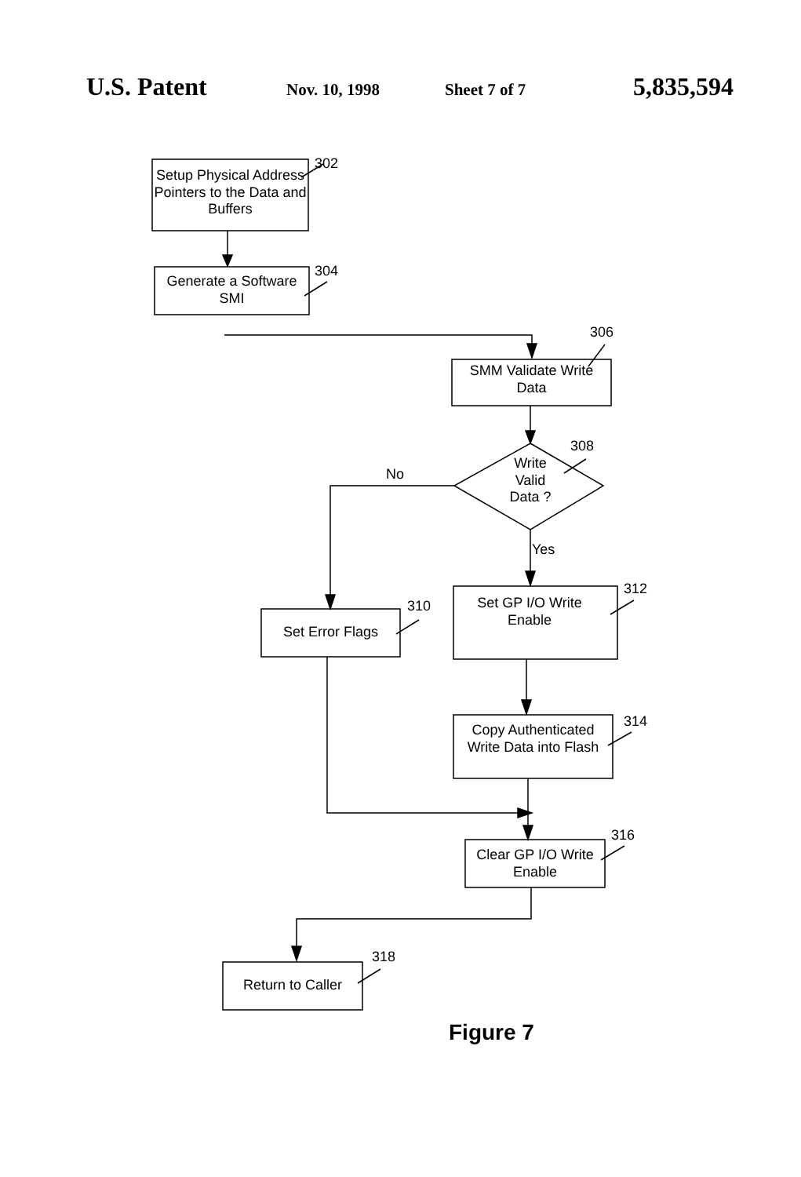U.S. Patent Nov. 10, 1998 Sheet 7 of 7 5,835,594
Setup Physical Address Pointers to the Data and Buffers
Generate a Software SMI
SMM Validate Write Data
Write Valid Data ?
No
Yes
Set Error Flags
Set GP I/O Write Enable
Copy Authenticated Write Data into Flash
Clear GP I/O Write Enable
Return to Caller
302
304
306
308
310
312
314
316
318
Figure 7